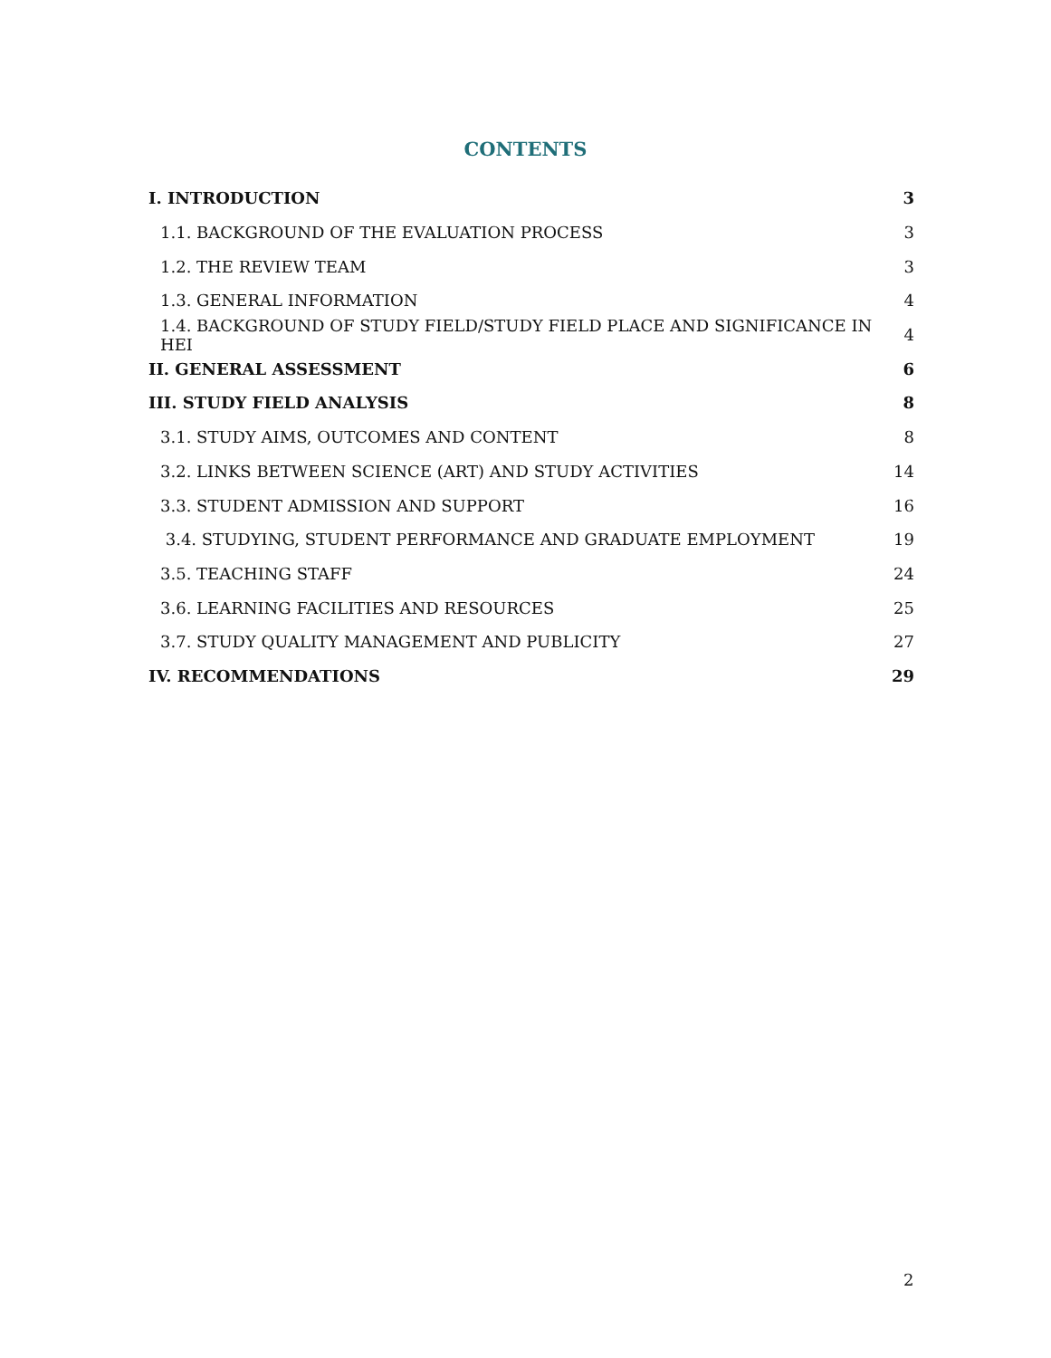CONTENTS
I. INTRODUCTION 3
1.1. BACKGROUND OF THE EVALUATION PROCESS 3
1.2. THE REVIEW TEAM 3
1.3. GENERAL INFORMATION 4
1.4. BACKGROUND OF STUDY FIELD/STUDY FIELD PLACE AND SIGNIFICANCE IN HEI 4
II. GENERAL ASSESSMENT 6
III. STUDY FIELD ANALYSIS 8
3.1. STUDY AIMS, OUTCOMES AND CONTENT 8
3.2. LINKS BETWEEN SCIENCE (ART) AND STUDY ACTIVITIES 14
3.3. STUDENT ADMISSION AND SUPPORT 16
3.4. STUDYING, STUDENT PERFORMANCE AND GRADUATE EMPLOYMENT 19
3.5. TEACHING STAFF 24
3.6. LEARNING FACILITIES AND RESOURCES 25
3.7. STUDY QUALITY MANAGEMENT AND PUBLICITY 27
IV. RECOMMENDATIONS 29
2